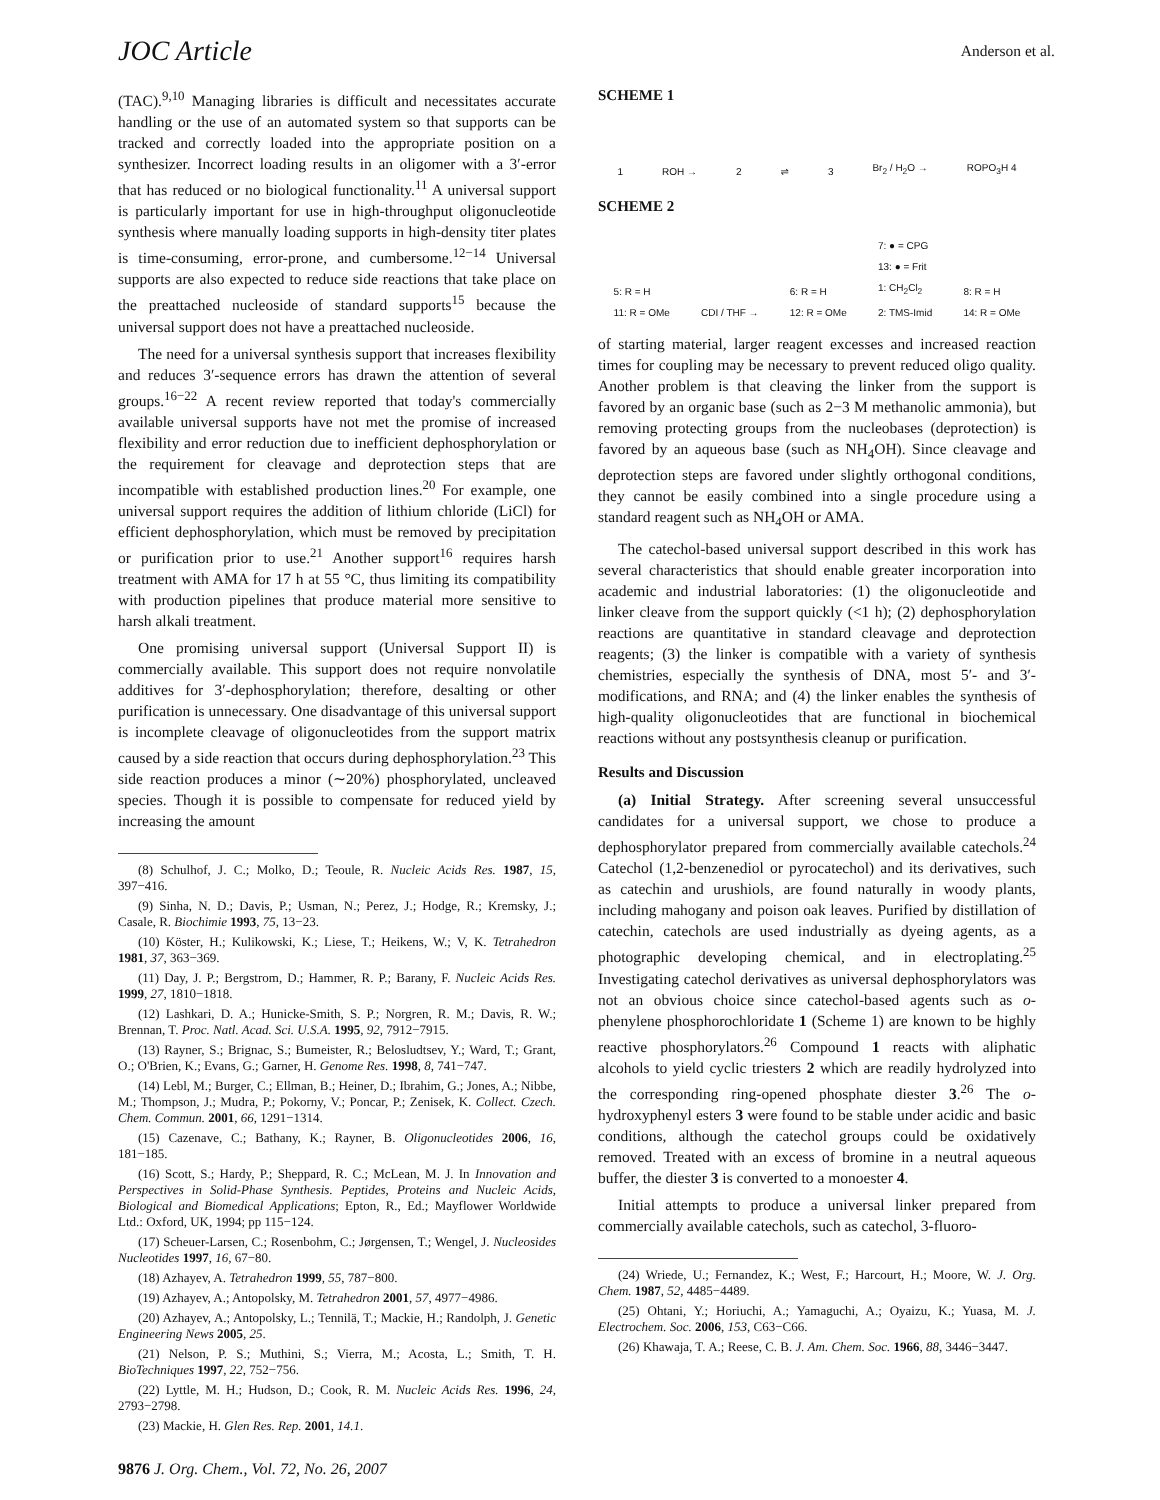JOC Article Anderson et al.
(TAC).<sup>9,10</sup> Managing libraries is difficult and necessitates accurate handling or the use of an automated system so that supports can be tracked and correctly loaded into the appropriate position on a synthesizer. Incorrect loading results in an oligomer with a 3′-error that has reduced or no biological functionality.<sup>11</sup> A universal support is particularly important for use in high-throughput oligonucleotide synthesis where manually loading supports in high-density titer plates is time-consuming, error-prone, and cumbersome.<sup>12−14</sup> Universal supports are also expected to reduce side reactions that take place on the preattached nucleoside of standard supports<sup>15</sup> because the universal support does not have a preattached nucleoside.
The need for a universal synthesis support that increases flexibility and reduces 3′-sequence errors has drawn the attention of several groups.<sup>16−22</sup> A recent review reported that today's commercially available universal supports have not met the promise of increased flexibility and error reduction due to inefficient dephosphorylation or the requirement for cleavage and deprotection steps that are incompatible with established production lines.<sup>20</sup> For example, one universal support requires the addition of lithium chloride (LiCl) for efficient dephosphorylation, which must be removed by precipitation or purification prior to use.<sup>21</sup> Another support<sup>16</sup> requires harsh treatment with AMA for 17 h at 55 °C, thus limiting its compatibility with production pipelines that produce material more sensitive to harsh alkali treatment.
One promising universal support (Universal Support II) is commercially available. This support does not require nonvolatile additives for 3′-dephosphorylation; therefore, desalting or other purification is unnecessary. One disadvantage of this universal support is incomplete cleavage of oligonucleotides from the support matrix caused by a side reaction that occurs during dephosphorylation.<sup>23</sup> This side reaction produces a minor (∼20%) phosphorylated, uncleaved species. Though it is possible to compensate for reduced yield by increasing the amount
(8) Schulhof, J. C.; Molko, D.; Teoule, R. Nucleic Acids Res. 1987, 15, 397−416.
(9) Sinha, N. D.; Davis, P.; Usman, N.; Perez, J.; Hodge, R.; Kremsky, J.; Casale, R. Biochimie 1993, 75, 13−23.
(10) Köster, H.; Kulikowski, K.; Liese, T.; Heikens, W.; V, K. Tetrahedron 1981, 37, 363−369.
(11) Day, J. P.; Bergstrom, D.; Hammer, R. P.; Barany, F. Nucleic Acids Res. 1999, 27, 1810−1818.
(12) Lashkari, D. A.; Hunicke-Smith, S. P.; Norgren, R. M.; Davis, R. W.; Brennan, T. Proc. Natl. Acad. Sci. U.S.A. 1995, 92, 7912−7915.
(13) Rayner, S.; Brignac, S.; Bumeister, R.; Belosludtsev, Y.; Ward, T.; Grant, O.; O'Brien, K.; Evans, G.; Garner, H. Genome Res. 1998, 8, 741−747.
(14) Lebl, M.; Burger, C.; Ellman, B.; Heiner, D.; Ibrahim, G.; Jones, A.; Nibbe, M.; Thompson, J.; Mudra, P.; Pokorny, V.; Poncar, P.; Zenisek, K. Collect. Czech. Chem. Commun. 2001, 66, 1291−1314.
(15) Cazenave, C.; Bathany, K.; Rayner, B. Oligonucleotides 2006, 16, 181−185.
(16) Scott, S.; Hardy, P.; Sheppard, R. C.; McLean, M. J. In Innovation and Perspectives in Solid-Phase Synthesis. Peptides, Proteins and Nucleic Acids, Biological and Biomedical Applications; Epton, R., Ed.; Mayflower Worldwide Ltd.: Oxford, UK, 1994; pp 115−124.
(17) Scheuer-Larsen, C.; Rosenbohm, C.; Jørgensen, T.; Wengel, J. Nucleosides Nucleotides 1997, 16, 67−80.
(18) Azhayev, A. Tetrahedron 1999, 55, 787−800.
(19) Azhayev, A.; Antopolsky, M. Tetrahedron 2001, 57, 4977−4986.
(20) Azhayev, A.; Antopolsky, L.; Tennilä, T.; Mackie, H.; Randolph, J. Genetic Engineering News 2005, 25.
(21) Nelson, P. S.; Muthini, S.; Vierra, M.; Acosta, L.; Smith, T. H. BioTechniques 1997, 22, 752−756.
(22) Lyttle, M. H.; Hudson, D.; Cook, R. M. Nucleic Acids Res. 1996, 24, 2793−2798.
(23) Mackie, H. Glen Res. Rep. 2001, 14.1.
SCHEME 1
1 ROH → 2 ⇌ 3 Br<sub>2</sub> / H<sub>2</sub>O → ROPO<sub>3</sub>H 4
SCHEME 2
5: R = H
11: R = OMe CDI / THF → 6: R = H
12: R = OMe 7: ● = CPG
13: ● = Frit
1: CH<sub>2</sub>Cl<sub>2</sub>
2: TMS-Imid 8: R = H
14: R = OMe
of starting material, larger reagent excesses and increased reaction times for coupling may be necessary to prevent reduced oligo quality. Another problem is that cleaving the linker from the support is favored by an organic base (such as 2−3 M methanolic ammonia), but removing protecting groups from the nucleobases (deprotection) is favored by an aqueous base (such as NH<sub>4</sub>OH). Since cleavage and deprotection steps are favored under slightly orthogonal conditions, they cannot be easily combined into a single procedure using a standard reagent such as NH<sub>4</sub>OH or AMA.
The catechol-based universal support described in this work has several characteristics that should enable greater incorporation into academic and industrial laboratories: (1) the oligonucleotide and linker cleave from the support quickly (<1 h); (2) dephosphorylation reactions are quantitative in standard cleavage and deprotection reagents; (3) the linker is compatible with a variety of synthesis chemistries, especially the synthesis of DNA, most 5′- and 3′-modifications, and RNA; and (4) the linker enables the synthesis of high-quality oligonucleotides that are functional in biochemical reactions without any postsynthesis cleanup or purification.
Results and Discussion
(a) Initial Strategy. After screening several unsuccessful candidates for a universal support, we chose to produce a dephosphorylator prepared from commercially available catechols.<sup>24</sup> Catechol (1,2-benzenediol or pyrocatechol) and its derivatives, such as catechin and urushiols, are found naturally in woody plants, including mahogany and poison oak leaves. Purified by distillation of catechin, catechols are used industrially as dyeing agents, as a photographic developing chemical, and in electroplating.<sup>25</sup> Investigating catechol derivatives as universal dephosphorylators was not an obvious choice since catechol-based agents such as o-phenylene phosphorochloridate 1 (Scheme 1) are known to be highly reactive phosphorylators.<sup>26</sup> Compound 1 reacts with aliphatic alcohols to yield cyclic triesters 2 which are readily hydrolyzed into the corresponding ring-opened phosphate diester 3.<sup>26</sup> The o-hydroxyphenyl esters 3 were found to be stable under acidic and basic conditions, although the catechol groups could be oxidatively removed. Treated with an excess of bromine in a neutral aqueous buffer, the diester 3 is converted to a monoester 4.
Initial attempts to produce a universal linker prepared from commercially available catechols, such as catechol, 3-fluoro-
(24) Wriede, U.; Fernandez, K.; West, F.; Harcourt, H.; Moore, W. J. Org. Chem. 1987, 52, 4485−4489.
(25) Ohtani, Y.; Horiuchi, A.; Yamaguchi, A.; Oyaizu, K.; Yuasa, M. J. Electrochem. Soc. 2006, 153, C63−C66.
(26) Khawaja, T. A.; Reese, C. B. J. Am. Chem. Soc. 1966, 88, 3446−3447.
9876 J. Org. Chem., Vol. 72, No. 26, 2007